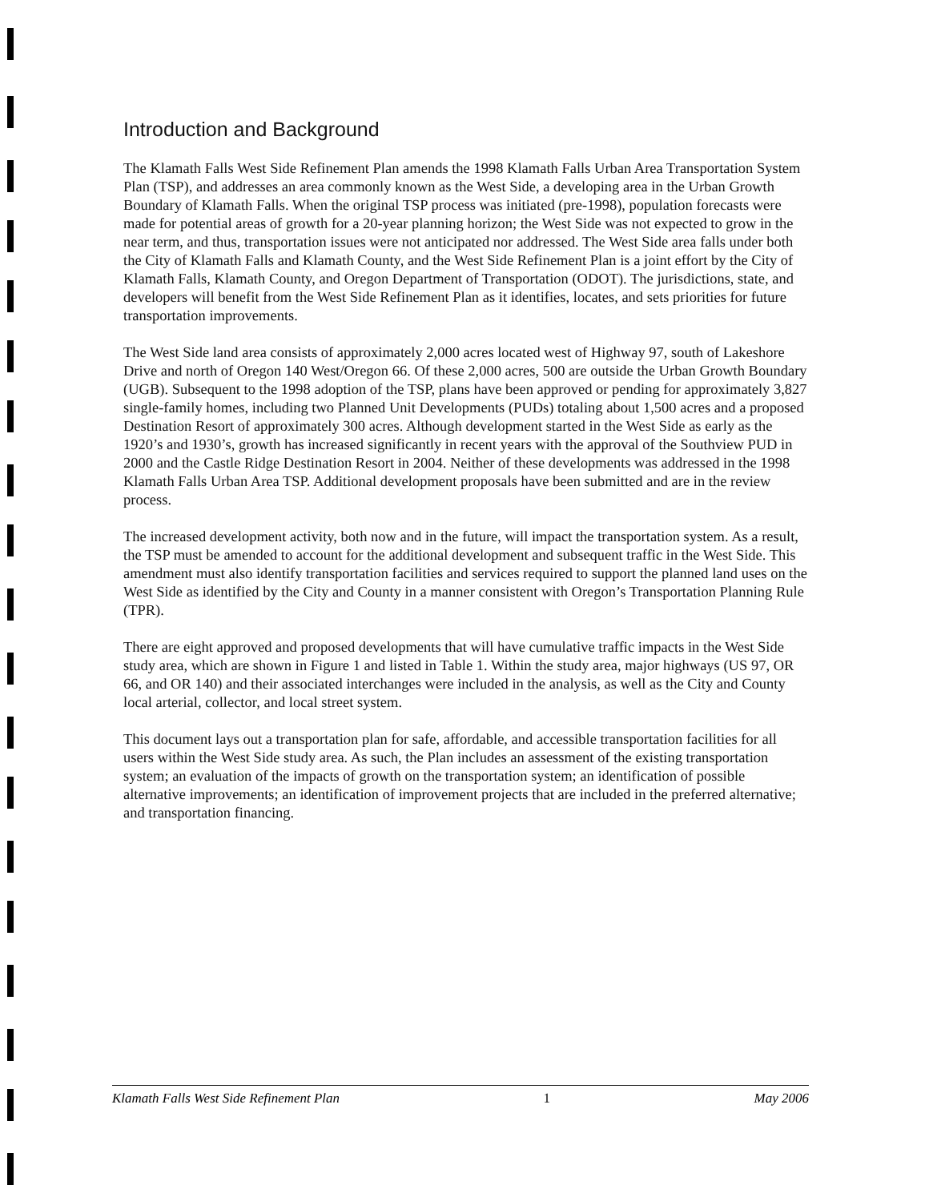Introduction and Background
The Klamath Falls West Side Refinement Plan amends the 1998 Klamath Falls Urban Area Transportation System Plan (TSP), and addresses an area commonly known as the West Side, a developing area in the Urban Growth Boundary of Klamath Falls. When the original TSP process was initiated (pre-1998), population forecasts were made for potential areas of growth for a 20-year planning horizon; the West Side was not expected to grow in the near term, and thus, transportation issues were not anticipated nor addressed. The West Side area falls under both the City of Klamath Falls and Klamath County, and the West Side Refinement Plan is a joint effort by the City of Klamath Falls, Klamath County, and Oregon Department of Transportation (ODOT). The jurisdictions, state, and developers will benefit from the West Side Refinement Plan as it identifies, locates, and sets priorities for future transportation improvements.
The West Side land area consists of approximately 2,000 acres located west of Highway 97, south of Lakeshore Drive and north of Oregon 140 West/Oregon 66. Of these 2,000 acres, 500 are outside the Urban Growth Boundary (UGB). Subsequent to the 1998 adoption of the TSP, plans have been approved or pending for approximately 3,827 single-family homes, including two Planned Unit Developments (PUDs) totaling about 1,500 acres and a proposed Destination Resort of approximately 300 acres. Although development started in the West Side as early as the 1920’s and 1930’s, growth has increased significantly in recent years with the approval of the Southview PUD in 2000 and the Castle Ridge Destination Resort in 2004. Neither of these developments was addressed in the 1998 Klamath Falls Urban Area TSP. Additional development proposals have been submitted and are in the review process.
The increased development activity, both now and in the future, will impact the transportation system. As a result, the TSP must be amended to account for the additional development and subsequent traffic in the West Side. This amendment must also identify transportation facilities and services required to support the planned land uses on the West Side as identified by the City and County in a manner consistent with Oregon’s Transportation Planning Rule (TPR).
There are eight approved and proposed developments that will have cumulative traffic impacts in the West Side study area, which are shown in Figure 1 and listed in Table 1. Within the study area, major highways (US 97, OR 66, and OR 140) and their associated interchanges were included in the analysis, as well as the City and County local arterial, collector, and local street system.
This document lays out a transportation plan for safe, affordable, and accessible transportation facilities for all users within the West Side study area. As such, the Plan includes an assessment of the existing transportation system; an evaluation of the impacts of growth on the transportation system; an identification of possible alternative improvements; an identification of improvement projects that are included in the preferred alternative; and transportation financing.
Klamath Falls West Side Refinement Plan 1 May 2006